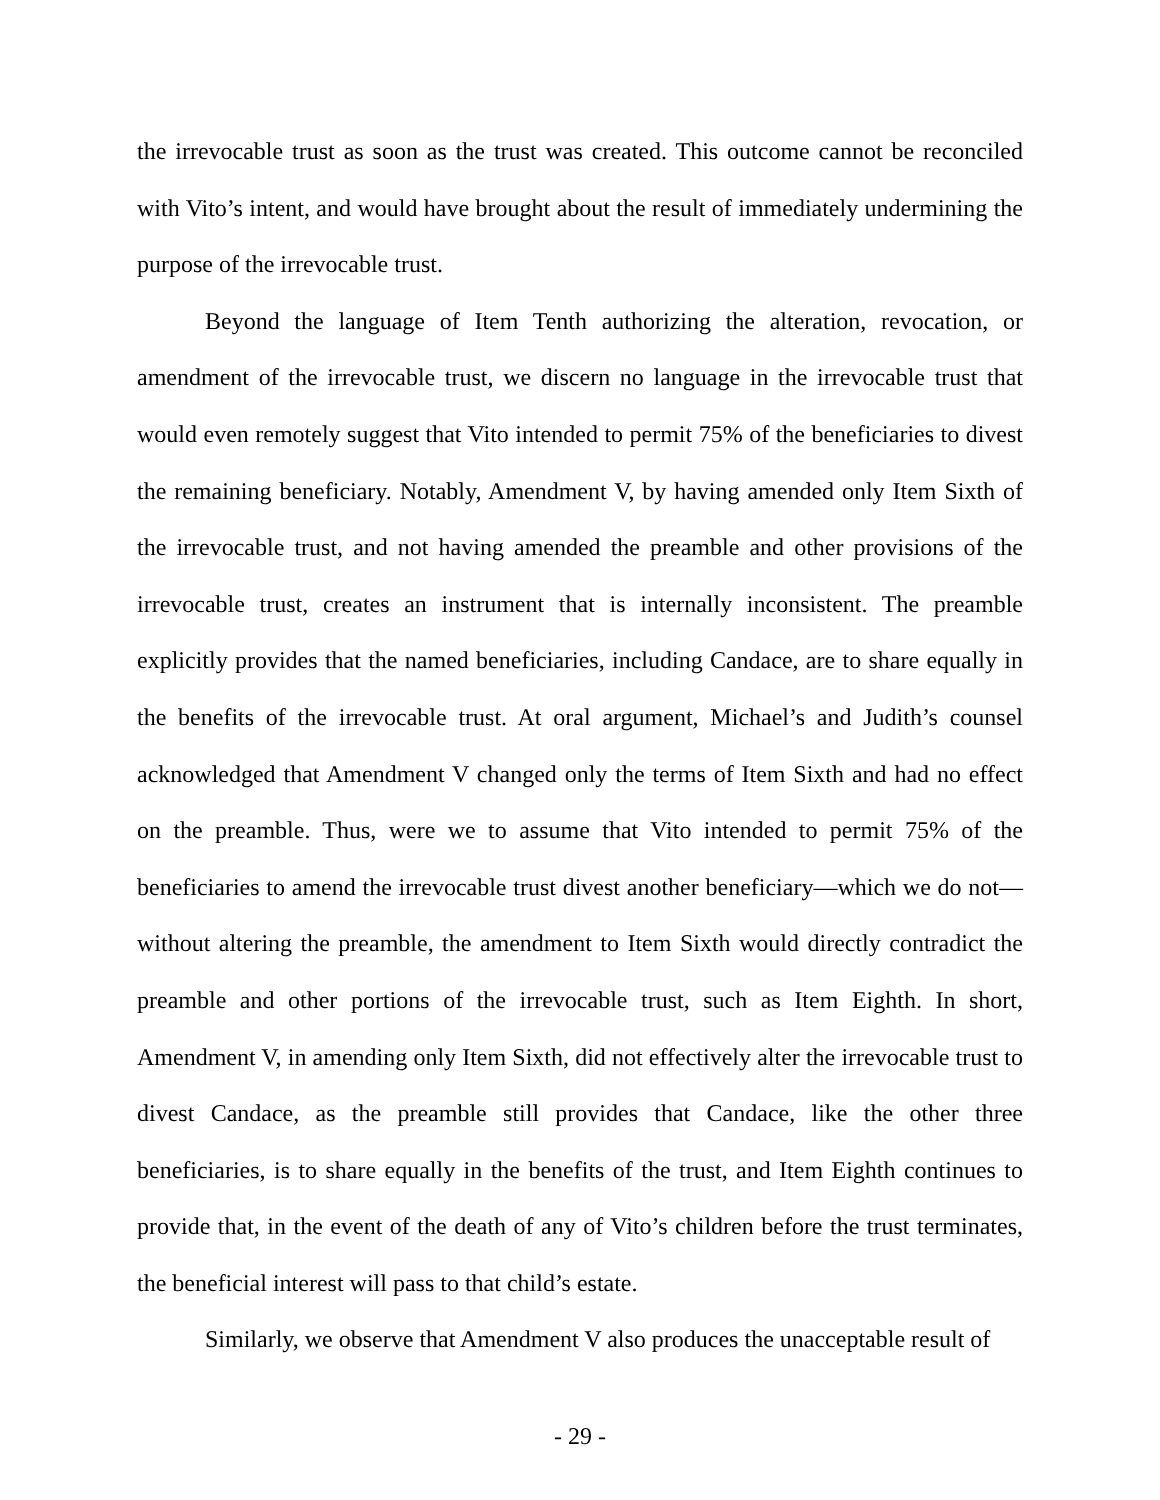the irrevocable trust as soon as the trust was created. This outcome cannot be reconciled with Vito’s intent, and would have brought about the result of immediately undermining the purpose of the irrevocable trust.
Beyond the language of Item Tenth authorizing the alteration, revocation, or amendment of the irrevocable trust, we discern no language in the irrevocable trust that would even remotely suggest that Vito intended to permit 75% of the beneficiaries to divest the remaining beneficiary. Notably, Amendment V, by having amended only Item Sixth of the irrevocable trust, and not having amended the preamble and other provisions of the irrevocable trust, creates an instrument that is internally inconsistent. The preamble explicitly provides that the named beneficiaries, including Candace, are to share equally in the benefits of the irrevocable trust. At oral argument, Michael’s and Judith’s counsel acknowledged that Amendment V changed only the terms of Item Sixth and had no effect on the preamble. Thus, were we to assume that Vito intended to permit 75% of the beneficiaries to amend the irrevocable trust divest another beneficiary—which we do not—without altering the preamble, the amendment to Item Sixth would directly contradict the preamble and other portions of the irrevocable trust, such as Item Eighth. In short, Amendment V, in amending only Item Sixth, did not effectively alter the irrevocable trust to divest Candace, as the preamble still provides that Candace, like the other three beneficiaries, is to share equally in the benefits of the trust, and Item Eighth continues to provide that, in the event of the death of any of Vito’s children before the trust terminates, the beneficial interest will pass to that child’s estate.
Similarly, we observe that Amendment V also produces the unacceptable result of
- 29 -